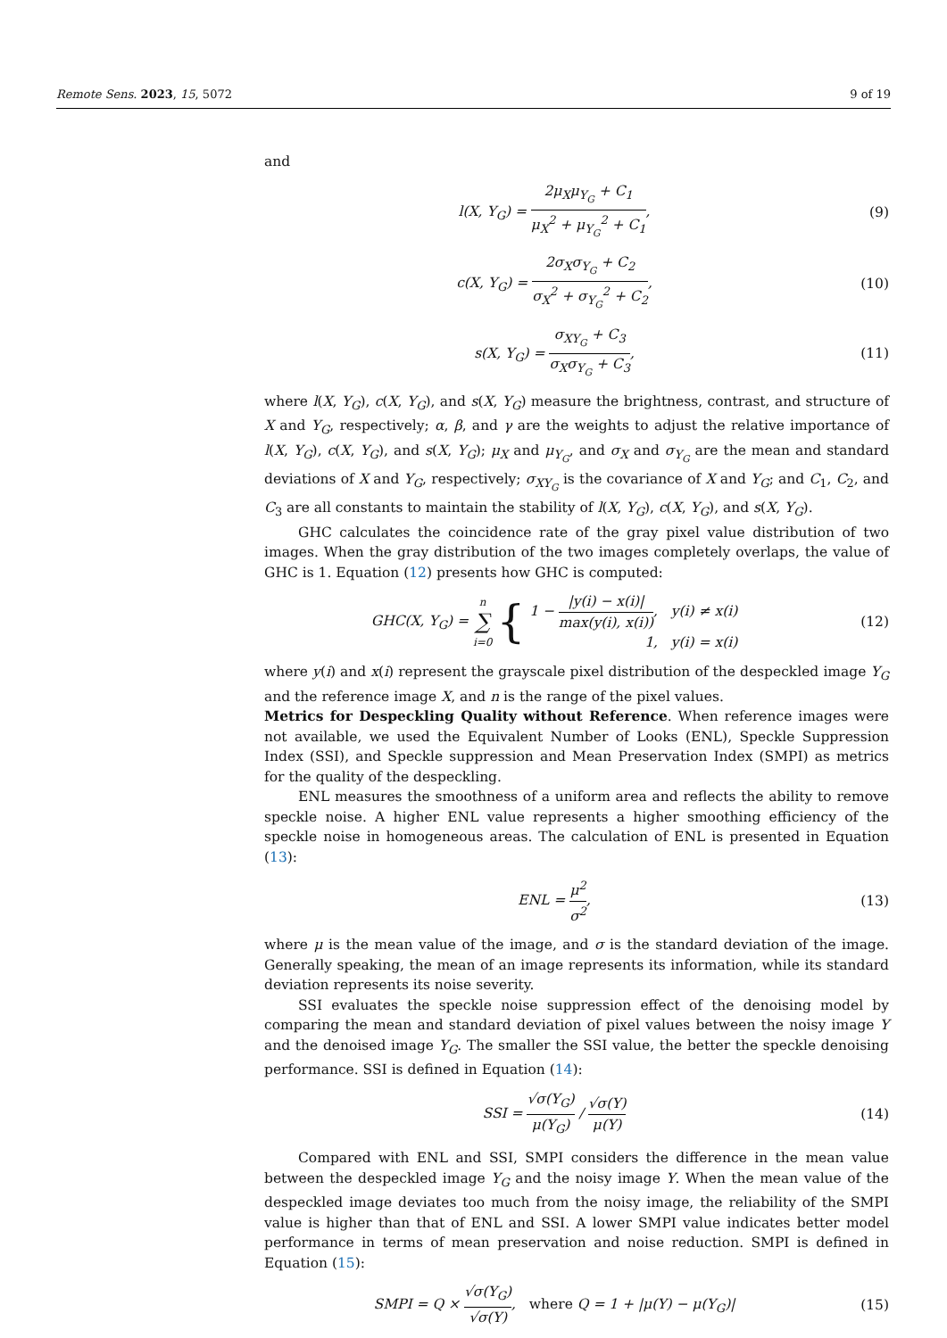Remote Sens. 2023, 15, 5072 9 of 19
and
l(X, Y<sub>G</sub>) = 2μ<sub>X</sub>μ<sub>Y<sub>G</sub></sub> + C<sub>1</sub> μ<sub>X</sub><sup>2</sup> + μ<sub>Y<sub>G</sub></sub><sup>2</sup> + C<sub>1</sub>,
(9)
c(X, Y<sub>G</sub>) = 2σ<sub>X</sub>σ<sub>Y<sub>G</sub></sub> + C<sub>2</sub> σ<sub>X</sub><sup>2</sup> + σ<sub>Y<sub>G</sub></sub><sup>2</sup> + C<sub>2</sub>,
(10)
s(X, Y<sub>G</sub>) = σ<sub>XY<sub>G</sub></sub> + C<sub>3</sub> σ<sub>X</sub>σ<sub>Y<sub>G</sub></sub> + C<sub>3</sub>,
(11)
where l(X, Y<sub>G</sub>), c(X, Y<sub>G</sub>), and s(X, Y<sub>G</sub>) measure the brightness, contrast, and structure of X and Y<sub>G</sub>, respectively; α, β, and γ are the weights to adjust the relative importance of l(X, Y<sub>G</sub>), c(X, Y<sub>G</sub>), and s(X, Y<sub>G</sub>); μ<sub>X</sub> and μ<sub>Y<sub>G</sub></sub>, and σ<sub>X</sub> and σ<sub>Y<sub>G</sub></sub> are the mean and standard deviations of X and Y<sub>G</sub>, respectively; σ<sub>XY<sub>G</sub></sub> is the covariance of X and Y<sub>G</sub>; and C<sub>1</sub>, C<sub>2</sub>, and C<sub>3</sub> are all constants to maintain the stability of l(X, Y<sub>G</sub>), c(X, Y<sub>G</sub>), and s(X, Y<sub>G</sub>).
GHC calculates the coincidence rate of the gray pixel value distribution of two images. When the gray distribution of the two images completely overlaps, the value of GHC is 1. Equation (12) presents how GHC is computed:
GHC(X, Y<sub>G</sub>) = n ∑ i=0 { 1 − |y(i) − x(i)| max(y(i), x(i)), y(i) ≠ x(i)
1, y(i) = x(i)
(12)
where y(i) and x(i) represent the grayscale pixel distribution of the despeckled image Y<sub>G</sub> and the reference image X, and n is the range of the pixel values.
Metrics for Despeckling Quality without Reference. When reference images were not available, we used the Equivalent Number of Looks (ENL), Speckle Suppression Index (SSI), and Speckle suppression and Mean Preservation Index (SMPI) as metrics for the quality of the despeckling.
ENL measures the smoothness of a uniform area and reflects the ability to remove speckle noise. A higher ENL value represents a higher smoothing efficiency of the speckle noise in homogeneous areas. The calculation of ENL is presented in Equation (13):
ENL = μ<sup>2</sup> σ<sup>2</sup>, (13)
where μ is the mean value of the image, and σ is the standard deviation of the image. Generally speaking, the mean of an image represents its information, while its standard deviation represents its noise severity.
SSI evaluates the speckle noise suppression effect of the denoising model by comparing the mean and standard deviation of pixel values between the noisy image Y and the denoised image Y<sub>G</sub>. The smaller the SSI value, the better the speckle denoising performance. SSI is defined in Equation (14):
SSI = √σ(Y<sub>G</sub>) μ(Y<sub>G</sub>) / √σ(Y) μ(Y)
(14)
Compared with ENL and SSI, SMPI considers the difference in the mean value between the despeckled image Y<sub>G</sub> and the noisy image Y. When the mean value of the despeckled image deviates too much from the noisy image, the reliability of the SMPI value is higher than that of ENL and SSI. A lower SMPI value indicates better model performance in terms of mean preservation and noise reduction. SMPI is defined in Equation (15):
SMPI = Q × √σ(Y<sub>G</sub>) √σ(Y), where Q = 1 + |μ(Y) − μ(Y<sub>G</sub>)|
(15)